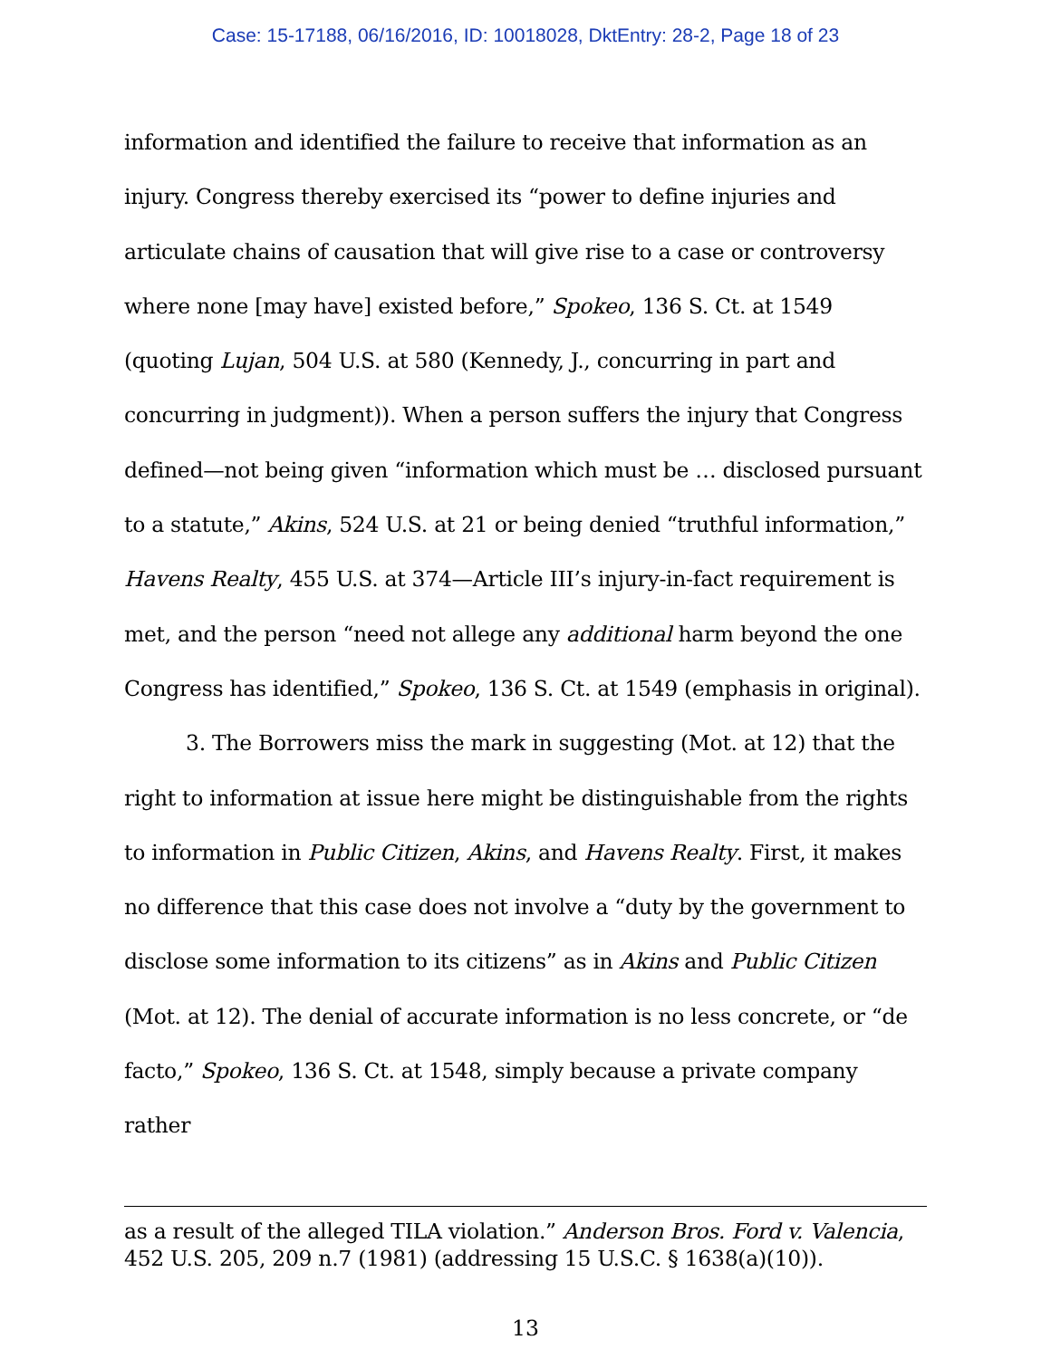Case: 15-17188, 06/16/2016, ID: 10018028, DktEntry: 28-2, Page 18 of 23
information and identified the failure to receive that information as an injury. Congress thereby exercised its “power to define injuries and articulate chains of causation that will give rise to a case or controversy where none [may have] existed before,” Spokeo, 136 S. Ct. at 1549 (quoting Lujan, 504 U.S. at 580 (Kennedy, J., concurring in part and concurring in judgment)). When a person suffers the injury that Congress defined—not being given “information which must be … disclosed pursuant to a statute,” Akins, 524 U.S. at 21 or being denied “truthful information,” Havens Realty, 455 U.S. at 374—Article III’s injury-in-fact requirement is met, and the person “need not allege any additional harm beyond the one Congress has identified,” Spokeo, 136 S. Ct. at 1549 (emphasis in original).
3. The Borrowers miss the mark in suggesting (Mot. at 12) that the right to information at issue here might be distinguishable from the rights to information in Public Citizen, Akins, and Havens Realty. First, it makes no difference that this case does not involve a “duty by the government to disclose some information to its citizens” as in Akins and Public Citizen (Mot. at 12). The denial of accurate information is no less concrete, or “de facto,” Spokeo, 136 S. Ct. at 1548, simply because a private company rather
as a result of the alleged TILA violation.” Anderson Bros. Ford v. Valencia, 452 U.S. 205, 209 n.7 (1981) (addressing 15 U.S.C. § 1638(a)(10)).
13